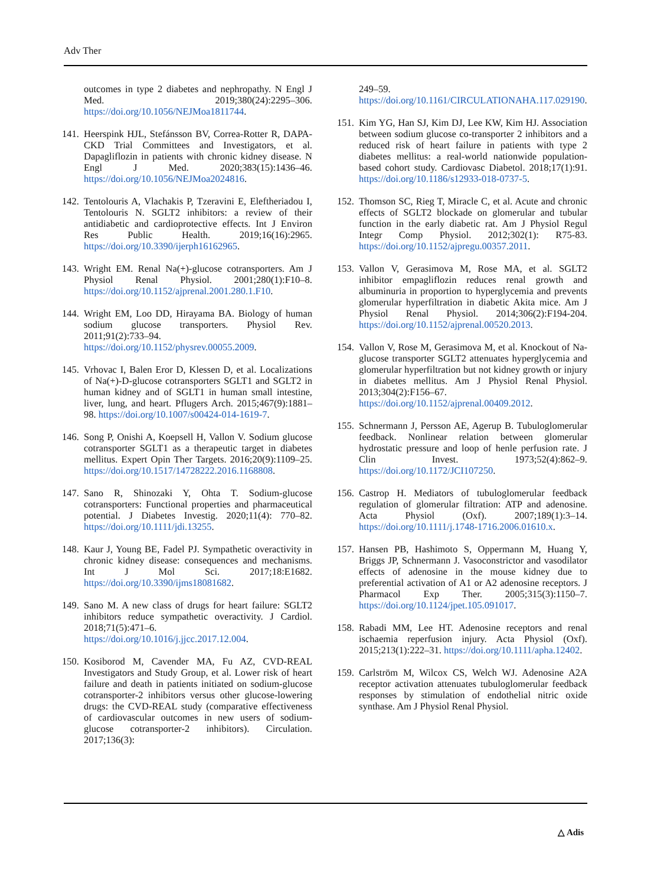Adv Ther
outcomes in type 2 diabetes and nephropathy. N Engl J Med. 2019;380(24):2295–306. https://doi.org/10.1056/NEJMoa1811744.
141. Heerspink HJL, Stefánsson BV, Correa-Rotter R, DAPA-CKD Trial Committees and Investigators, et al. Dapagliflozin in patients with chronic kidney disease. N Engl J Med. 2020;383(15):1436–46. https://doi.org/10.1056/NEJMoa2024816.
142. Tentolouris A, Vlachakis P, Tzeravini E, Eleftheriadou I, Tentolouris N. SGLT2 inhibitors: a review of their antidiabetic and cardioprotective effects. Int J Environ Res Public Health. 2019;16(16):2965. https://doi.org/10.3390/ijerph16162965.
143. Wright EM. Renal Na(+)-glucose cotransporters. Am J Physiol Renal Physiol. 2001;280(1):F10–8. https://doi.org/10.1152/ajprenal.2001.280.1.F10.
144. Wright EM, Loo DD, Hirayama BA. Biology of human sodium glucose transporters. Physiol Rev. 2011;91(2):733–94. https://doi.org/10.1152/physrev.00055.2009.
145. Vrhovac I, Balen Eror D, Klessen D, et al. Localizations of Na(+)-D-glucose cotransporters SGLT1 and SGLT2 in human kidney and of SGLT1 in human small intestine, liver, lung, and heart. Pflugers Arch. 2015;467(9):1881–98. https://doi.org/10.1007/s00424-014-1619-7.
146. Song P, Onishi A, Koepsell H, Vallon V. Sodium glucose cotransporter SGLT1 as a therapeutic target in diabetes mellitus. Expert Opin Ther Targets. 2016;20(9):1109–25. https://doi.org/10.1517/14728222.2016.1168808.
147. Sano R, Shinozaki Y, Ohta T. Sodium-glucose cotransporters: Functional properties and pharmaceutical potential. J Diabetes Investig. 2020;11(4): 770–82. https://doi.org/10.1111/jdi.13255.
148. Kaur J, Young BE, Fadel PJ. Sympathetic overactivity in chronic kidney disease: consequences and mechanisms. Int J Mol Sci. 2017;18:E1682. https://doi.org/10.3390/ijms18081682.
149. Sano M. A new class of drugs for heart failure: SGLT2 inhibitors reduce sympathetic overactivity. J Cardiol. 2018;71(5):471–6. https://doi.org/10.1016/j.jjcc.2017.12.004.
150. Kosiborod M, Cavender MA, Fu AZ, CVD-REAL Investigators and Study Group, et al. Lower risk of heart failure and death in patients initiated on sodium-glucose cotransporter-2 inhibitors versus other glucose-lowering drugs: the CVD-REAL study (comparative effectiveness of cardiovascular outcomes in new users of sodium-glucose cotransporter-2 inhibitors). Circulation. 2017;136(3):
249–59. https://doi.org/10.1161/CIRCULATIONAHA.117.029190.
151. Kim YG, Han SJ, Kim DJ, Lee KW, Kim HJ. Association between sodium glucose co-transporter 2 inhibitors and a reduced risk of heart failure in patients with type 2 diabetes mellitus: a real-world nationwide population-based cohort study. Cardiovasc Diabetol. 2018;17(1):91. https://doi.org/10.1186/s12933-018-0737-5.
152. Thomson SC, Rieg T, Miracle C, et al. Acute and chronic effects of SGLT2 blockade on glomerular and tubular function in the early diabetic rat. Am J Physiol Regul Integr Comp Physiol. 2012;302(1): R75-83. https://doi.org/10.1152/ajpregu.00357.2011.
153. Vallon V, Gerasimova M, Rose MA, et al. SGLT2 inhibitor empagliflozin reduces renal growth and albuminuria in proportion to hyperglycemia and prevents glomerular hyperfiltration in diabetic Akita mice. Am J Physiol Renal Physiol. 2014;306(2):F194-204. https://doi.org/10.1152/ajprenal.00520.2013.
154. Vallon V, Rose M, Gerasimova M, et al. Knockout of Na-glucose transporter SGLT2 attenuates hyperglycemia and glomerular hyperfiltration but not kidney growth or injury in diabetes mellitus. Am J Physiol Renal Physiol. 2013;304(2):F156–67. https://doi.org/10.1152/ajprenal.00409.2012.
155. Schnermann J, Persson AE, Agerup B. Tubuloglomerular feedback. Nonlinear relation between glomerular hydrostatic pressure and loop of henle perfusion rate. J Clin Invest. 1973;52(4):862–9. https://doi.org/10.1172/JCI107250.
156. Castrop H. Mediators of tubuloglomerular feedback regulation of glomerular filtration: ATP and adenosine. Acta Physiol (Oxf). 2007;189(1):3–14. https://doi.org/10.1111/j.1748-1716.2006.01610.x.
157. Hansen PB, Hashimoto S, Oppermann M, Huang Y, Briggs JP, Schnermann J. Vasoconstrictor and vasodilator effects of adenosine in the mouse kidney due to preferential activation of A1 or A2 adenosine receptors. J Pharmacol Exp Ther. 2005;315(3):1150–7. https://doi.org/10.1124/jpet.105.091017.
158. Rabadi MM, Lee HT. Adenosine receptors and renal ischaemia reperfusion injury. Acta Physiol (Oxf). 2015;213(1):222–31. https://doi.org/10.1111/apha.12402.
159. Carlström M, Wilcox CS, Welch WJ. Adenosine A2A receptor activation attenuates tubuloglomerular feedback responses by stimulation of endothelial nitric oxide synthase. Am J Physiol Renal Physiol.
△ Adis